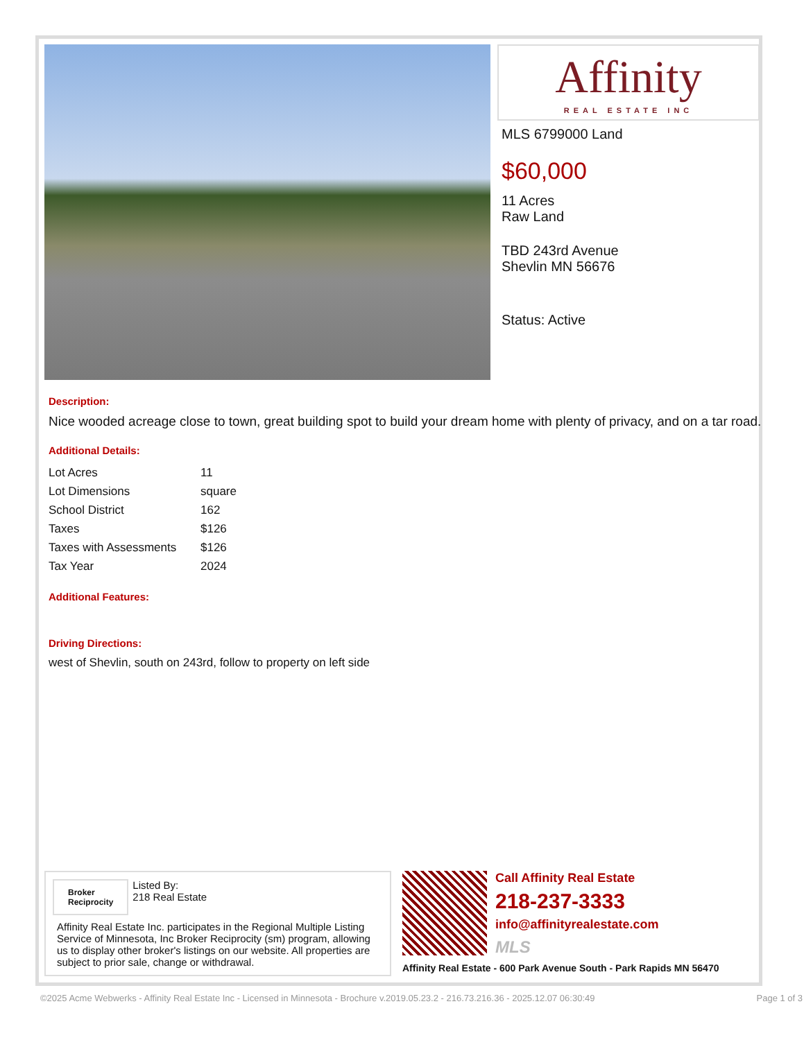Affinity
REAL ESTATE INC
MLS 6799000 Land
$60,000
11 Acres
Raw Land
TBD 243rd Avenue
Shevlin MN 56676
Status: Active
Description:
Nice wooded acreage close to town, great building spot to build your dream home with plenty of privacy, and on a tar road.
Additional Details:
| Lot Acres | 11 |
| Lot Dimensions | square |
| School District | 162 |
| Taxes | $126 |
| Taxes with Assessments | $126 |
| Tax Year | 2024 |
Additional Features:
Driving Directions:
west of Shevlin, south on 243rd, follow to property on left side
Broker
Reciprocity
Listed By:
218 Real Estate
Affinity Real Estate Inc. participates in the Regional Multiple Listing Service of Minnesota, Inc Broker Reciprocity (sm) program, allowing us to display other broker's listings on our website. All properties are subject to prior sale, change or withdrawal.
Call Affinity Real Estate
218-237-3333
info@affinityrealestate.com
MLS
Affinity Real Estate - 600 Park Avenue South - Park Rapids MN 56470
©2025 Acme Webwerks - Affinity Real Estate Inc - Licensed in Minnesota - Brochure v.2019.05.23.2 - 216.73.216.36 - 2025.12.07 06:30:49 Page 1 of 3